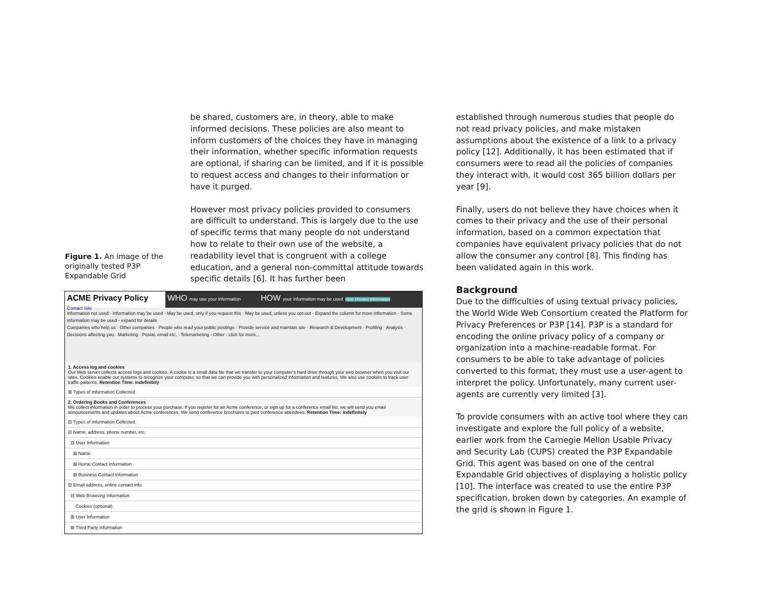Figure 1. An image of the originally tested P3P Expandable Grid
be shared, customers are, in theory, able to make informed decisions. These policies are also meant to inform customers of the choices they have in managing their information, whether specific information requests are optional, if sharing can be limited, and if it is possible to request access and changes to their information or have it purged.
However most privacy policies provided to consumers are difficult to understand. This is largely due to the use of specific terms that many people do not understand how to relate to their own use of the website, a readability level that is congruent with a college education, and a general non-committal attitude towards specific details [6]. It has further been
ACME Privacy Policy
Contact Site
WHO may use your information
HOW your information may be used Hide Unused Information
Information not used · Information may be used · May be used, only if you request this · May be used, unless you opt-out · Expand the column for more information · Some information may be used - expand for details
Companies who help us · Other companies · People who read your public postings · Provide service and maintain site · Research & Development · Profiling · Analysis · Decisions affecting you · Marketing · Postal, email etc. · Telemarketing · Other · click for more...
1. Access log and cookies
Our Web server collects access logs and cookies. A cookie is a small data file that we transfer to your computer's hard drive through your web browser when you visit our sites. Cookies enable our systems to recognize your computer, so that we can provide you with personalized information and features. We also use cookies to track user traffic patterns. Retention Time: indefinitely
⊞ Types of Information Collected
2. Ordering Books and Conferences
We collect information in order to process your purchase. If you register for an Acme conference, or sign up for a conference email list, we will send you email announcements and updates about Acme conferences. We send conference brochures to past conference attendees. Retention Time: indefinitely
⊟ Types of Information Collected
⊟ Name, address, phone number, etc.
⊟ User Information
⊞ Name
⊞ Home Contact Information
⊞ Business Contact Information
⊟ Email address, online contact info
⊟ Web Browsing Information
Cookies (optional)
⊞ User Information
⊞ Third Party Information
established through numerous studies that people do not read privacy policies, and make mistaken assumptions about the existence of a link to a privacy policy [12]. Additionally, it has been estimated that if consumers were to read all the policies of companies they interact with, it would cost 365 billion dollars per year [9].
Finally, users do not believe they have choices when it comes to their privacy and the use of their personal information, based on a common expectation that companies have equivalent privacy policies that do not allow the consumer any control [8]. This finding has been validated again in this work.
Background
Due to the difficulties of using textual privacy policies, the World Wide Web Consortium created the Platform for Privacy Preferences or P3P [14]. P3P is a standard for encoding the online privacy policy of a company or organization into a machine-readable format. For consumers to be able to take advantage of policies converted to this format, they must use a user-agent to interpret the policy. Unfortunately, many current user-agents are currently very limited [3].
To provide consumers with an active tool where they can investigate and explore the full policy of a website, earlier work from the Carnegie Mellon Usable Privacy and Security Lab (CUPS) created the P3P Expandable Grid. This agent was based on one of the central Expandable Grid objectives of displaying a holistic policy [10]. The interface was created to use the entire P3P specification, broken down by categories. An example of the grid is shown in Figure 1.